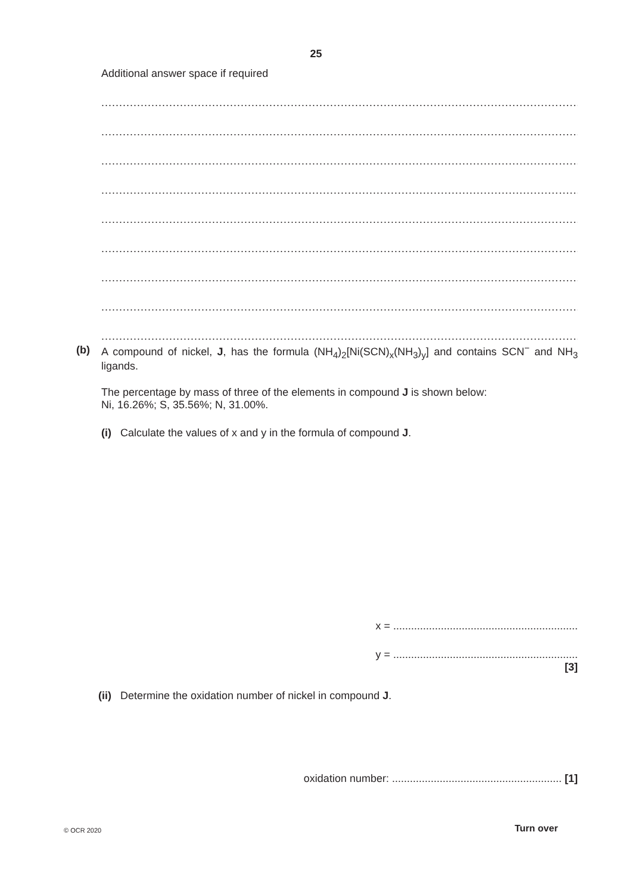25
Additional answer space if required
..............................................................................................................................................................................................
..............................................................................................................................................................................................
..............................................................................................................................................................................................
..............................................................................................................................................................................................
..............................................................................................................................................................................................
..............................................................................................................................................................................................
..............................................................................................................................................................................................
..............................................................................................................................................................................................
..............................................................................................................................................................................................
(b)
A compound of nickel, J, has the formula (NH<sub>4</sub>)<sub>2</sub>[Ni(SCN)<sub>x</sub>(NH<sub>3</sub>)<sub>y</sub>] and contains SCN<sup>−</sup> and NH<sub>3</sub> ligands.
The percentage by mass of three of the elements in compound J is shown below:
Ni, 16.26%; S, 35.56%; N, 31.00%.
(i) Calculate the values of x and y in the formula of compound J.
x = ..............................................................
y = ..............................................................
[3]
(ii) Determine the oxidation number of nickel in compound J.
oxidation number: ......................................................... [1]
© OCR 2020 Turn over